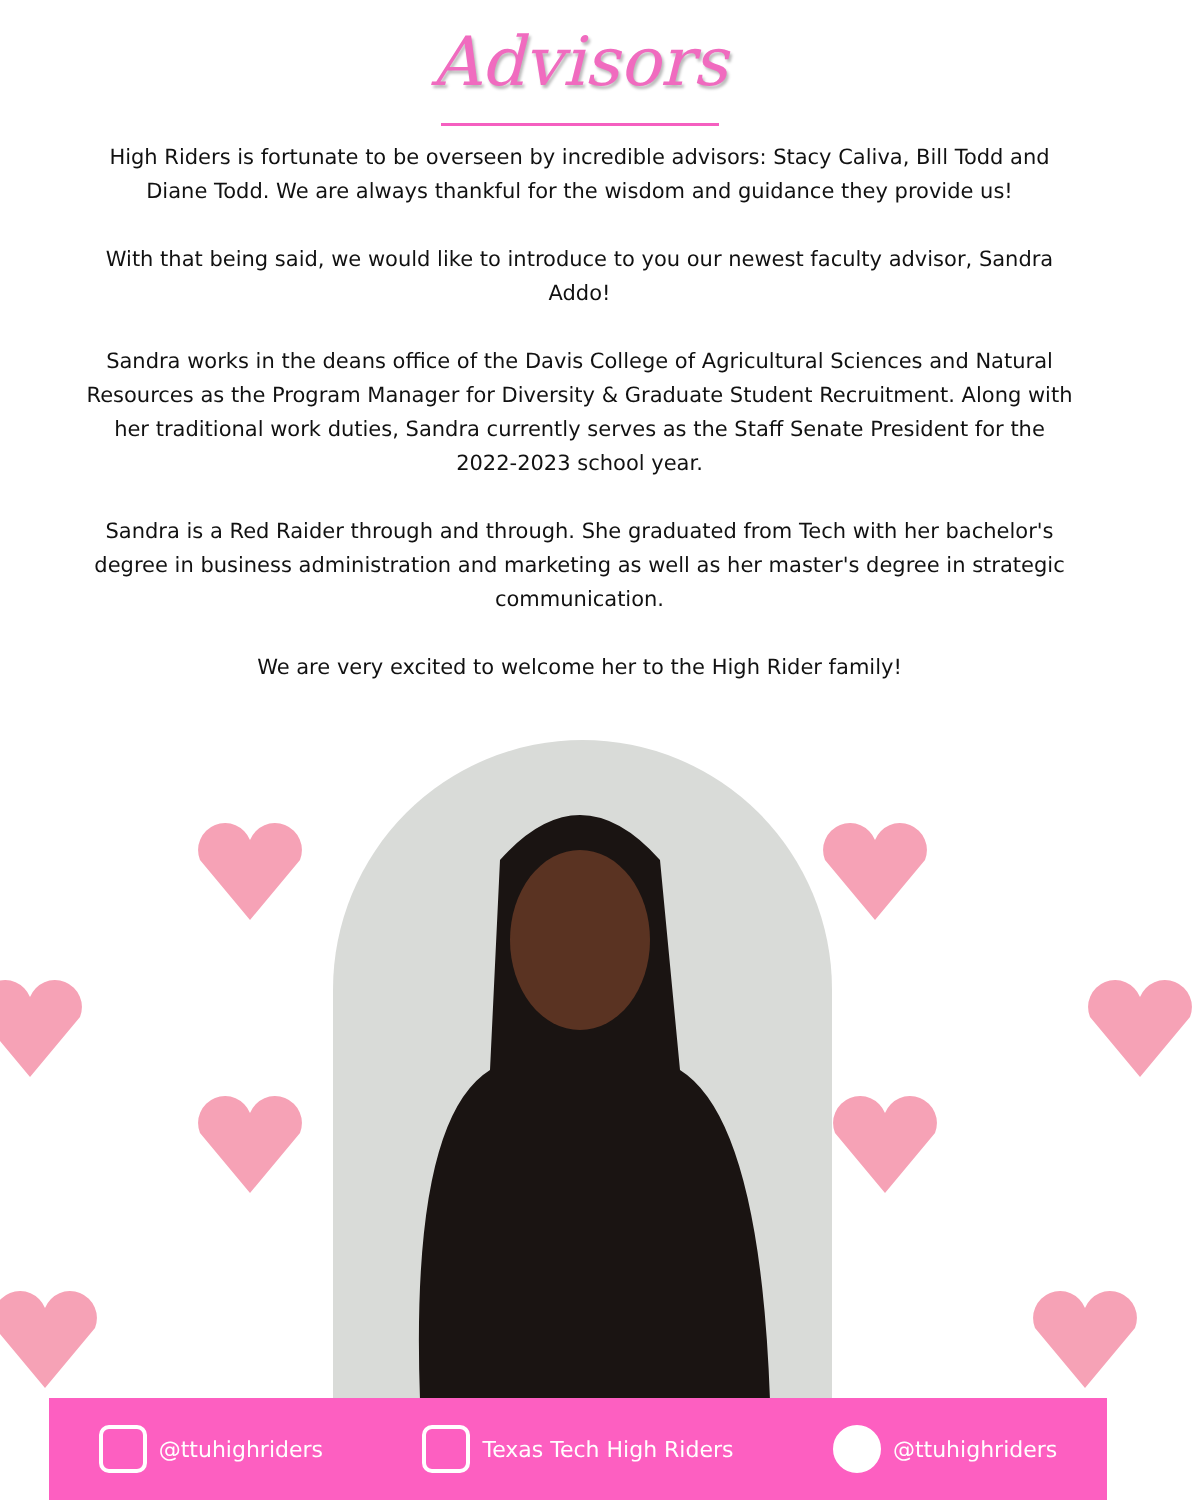Advisors
High Riders is fortunate to be overseen by incredible advisors: Stacy Caliva, Bill Todd and Diane Todd. We are always thankful for the wisdom and guidance they provide us!
With that being said, we would like to introduce to you our newest faculty advisor, Sandra Addo!
Sandra works in the deans office of the Davis College of Agricultural Sciences and Natural Resources as the Program Manager for Diversity & Graduate Student Recruitment. Along with her traditional work duties, Sandra currently serves as the Staff Senate President for the 2022-2023 school year.
Sandra is a Red Raider through and through. She graduated from Tech with her bachelor's degree in business administration and marketing as well as her master's degree in strategic communication.
We are very excited to welcome her to the High Rider family!
@ttuhighriders Texas Tech High Riders @ttuhighriders